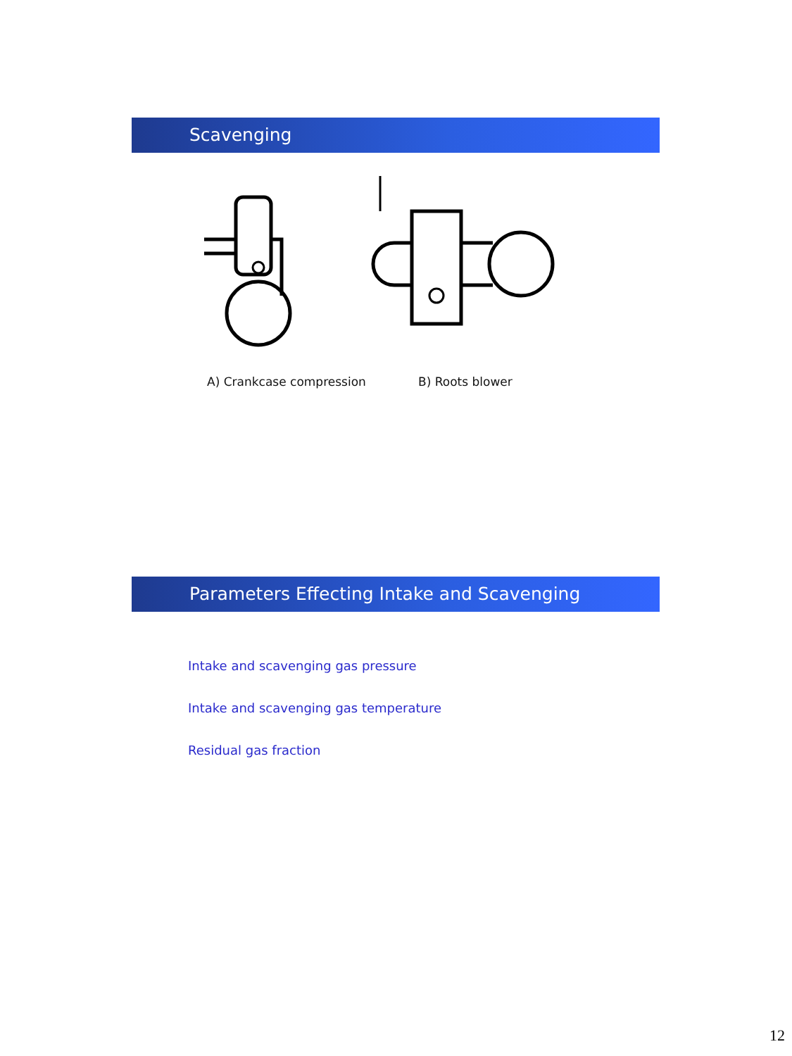Scavenging
A) Crankcase compression B) Roots blower
Parameters Effecting Intake and Scavenging
Intake and scavenging gas pressure
Intake and scavenging gas temperature
Residual gas fraction
12